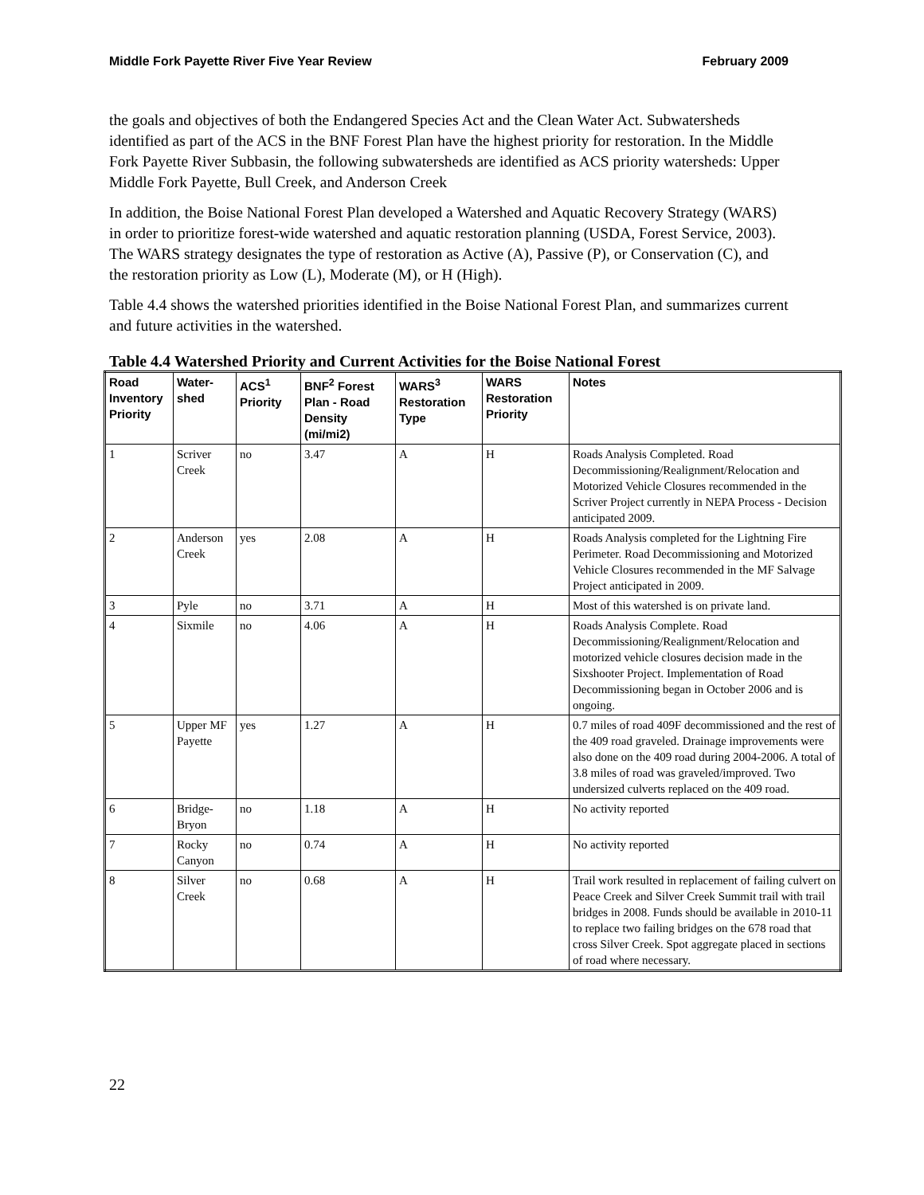Middle Fork Payette River Five Year Review February 2009
the goals and objectives of both the Endangered Species Act and the Clean Water Act. Subwatersheds identified as part of the ACS in the BNF Forest Plan have the highest priority for restoration. In the Middle Fork Payette River Subbasin, the following subwatersheds are identified as ACS priority watersheds: Upper Middle Fork Payette, Bull Creek, and Anderson Creek
In addition, the Boise National Forest Plan developed a Watershed and Aquatic Recovery Strategy (WARS) in order to prioritize forest-wide watershed and aquatic restoration planning (USDA, Forest Service, 2003). The WARS strategy designates the type of restoration as Active (A), Passive (P), or Conservation (C), and the restoration priority as Low (L), Moderate (M), or H (High).
Table 4.4 shows the watershed priorities identified in the Boise National Forest Plan, and summarizes current and future activities in the watershed.
Table 4.4 Watershed Priority and Current Activities for the Boise National Forest
| Road Inventory Priority | Water-shed | ACS<sup>1</sup> Priority | BNF<sup>2</sup> Forest Plan - Road Density (mi/mi2) | WARS<sup>3</sup> Restoration Type | WARS Restoration Priority | Notes |
| --- | --- | --- | --- | --- | --- | --- |
| 1 | Scriver Creek | no | 3.47 | A | H | Roads Analysis Completed. Road Decommissioning/Realignment/Relocation and Motorized Vehicle Closures recommended in the Scriver Project currently in NEPA Process - Decision anticipated 2009. |
| 2 | Anderson Creek | yes | 2.08 | A | H | Roads Analysis completed for the Lightning Fire Perimeter. Road Decommissioning and Motorized Vehicle Closures recommended in the MF Salvage Project anticipated in 2009. |
| 3 | Pyle | no | 3.71 | A | H | Most of this watershed is on private land. |
| 4 | Sixmile | no | 4.06 | A | H | Roads Analysis Complete. Road Decommissioning/Realignment/Relocation and motorized vehicle closures decision made in the Sixshooter Project. Implementation of Road Decommissioning began in October 2006 and is ongoing. |
| 5 | Upper MF Payette | yes | 1.27 | A | H | 0.7 miles of road 409F decommissioned and the rest of the 409 road graveled. Drainage improvements were also done on the 409 road during 2004-2006. A total of 3.8 miles of road was graveled/improved. Two undersized culverts replaced on the 409 road. |
| 6 | Bridge-Bryon | no | 1.18 | A | H | No activity reported |
| 7 | Rocky Canyon | no | 0.74 | A | H | No activity reported |
| 8 | Silver Creek | no | 0.68 | A | H | Trail work resulted in replacement of failing culvert on Peace Creek and Silver Creek Summit trail with trail bridges in 2008. Funds should be available in 2010-11 to replace two failing bridges on the 678 road that cross Silver Creek. Spot aggregate placed in sections of road where necessary. |
22